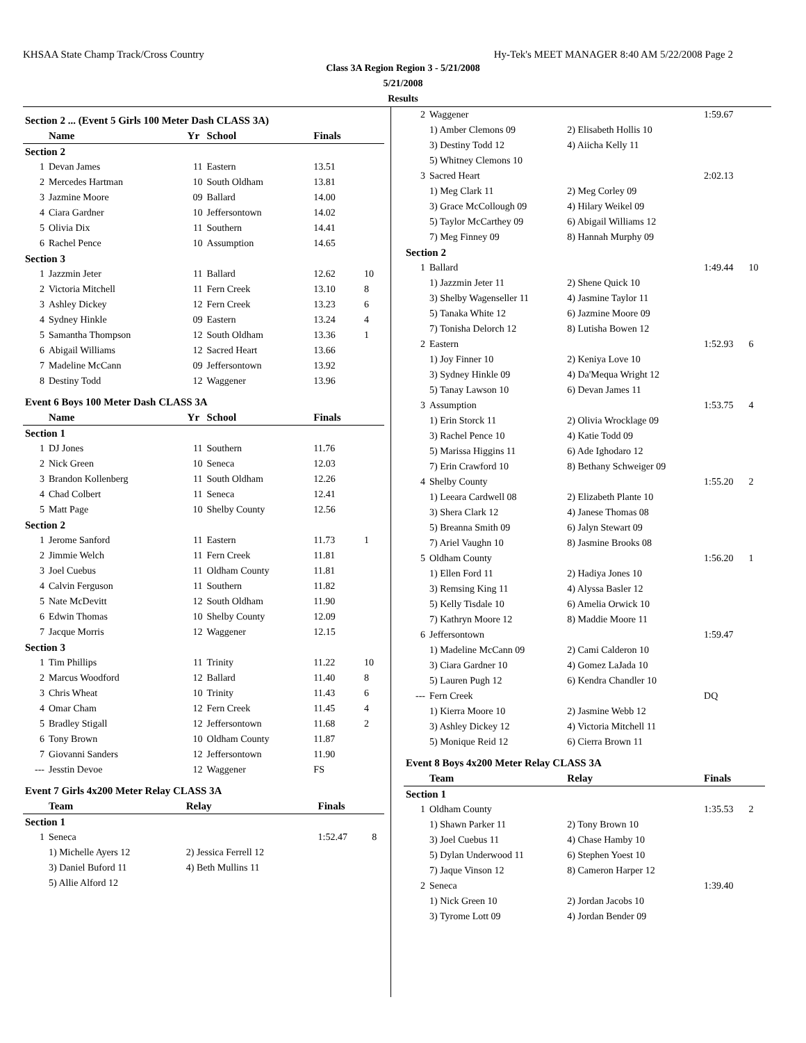KHSAA State Champ Track/Cross Country Hy-Tek's MEET MANAGER 8:40 AM 5/22/2008 Page 2
Class 3A Region Region 3 - 5/21/2008
5/21/2008
Results
| Section 2 ... (Event 5 Girls 100 Meter Dash CLASS 3A) | | | | | |
| | Name | Yr | School | Finals | |
| Section 2 | | | | | |
| 1 | Devan James | 11 | Eastern | 13.51 | |
| 2 | Mercedes Hartman | 10 | South Oldham | 13.81 | |
| 3 | Jazmine Moore | 09 | Ballard | 14.00 | |
| 4 | Ciara Gardner | 10 | Jeffersontown | 14.02 | |
| 5 | Olivia Dix | 11 | Southern | 14.41 | |
| 6 | Rachel Pence | 10 | Assumption | 14.65 | |
| Section 3 | | | | | |
| 1 | Jazzmin Jeter | 11 | Ballard | 12.62 | 10 |
| 2 | Victoria Mitchell | 11 | Fern Creek | 13.10 | 8 |
| 3 | Ashley Dickey | 12 | Fern Creek | 13.23 | 6 |
| 4 | Sydney Hinkle | 09 | Eastern | 13.24 | 4 |
| 5 | Samantha Thompson | 12 | South Oldham | 13.36 | 1 |
| 6 | Abigail Williams | 12 | Sacred Heart | 13.66 | |
| 7 | Madeline McCann | 09 | Jeffersontown | 13.92 | |
| 8 | Destiny Todd | 12 | Waggener | 13.96 | |
| Event 6 Boys 100 Meter Dash CLASS 3A | | | | | |
| | Name | Yr | School | Finals | |
| Section 1 | | | | | |
| 1 | DJ Jones | 11 | Southern | 11.76 | |
| 2 | Nick Green | 10 | Seneca | 12.03 | |
| 3 | Brandon Kollenberg | 11 | South Oldham | 12.26 | |
| 4 | Chad Colbert | 11 | Seneca | 12.41 | |
| 5 | Matt Page | 10 | Shelby County | 12.56 | |
| Section 2 | | | | | |
| 1 | Jerome Sanford | 11 | Eastern | 11.73 | 1 |
| 2 | Jimmie Welch | 11 | Fern Creek | 11.81 | |
| 3 | Joel Cuebus | 11 | Oldham County | 11.81 | |
| 4 | Calvin Ferguson | 11 | Southern | 11.82 | |
| 5 | Nate McDevitt | 12 | South Oldham | 11.90 | |
| 6 | Edwin Thomas | 10 | Shelby County | 12.09 | |
| 7 | Jacque Morris | 12 | Waggener | 12.15 | |
| Section 3 | | | | | |
| 1 | Tim Phillips | 11 | Trinity | 11.22 | 10 |
| 2 | Marcus Woodford | 12 | Ballard | 11.40 | 8 |
| 3 | Chris Wheat | 10 | Trinity | 11.43 | 6 |
| 4 | Omar Cham | 12 | Fern Creek | 11.45 | 4 |
| 5 | Bradley Stigall | 12 | Jeffersontown | 11.68 | 2 |
| 6 | Tony Brown | 10 | Oldham County | 11.87 | |
| 7 | Giovanni Sanders | 12 | Jeffersontown | 11.90 | |
| --- | Jesstin Devoe | 12 | Waggener | FS | |
| Event 7 Girls 4x200 Meter Relay CLASS 3A | | | | |
| | Team | Relay | Finals | |
| Section 1 | | | | |
| 1 | Seneca | | 1:52.47 | 8 |
| | 1) Michelle Ayers 12 | 2) Jessica Ferrell 12 | | |
| | 3) Daniel Buford 11 | 4) Beth Mullins 11 | | |
| | 5) Allie Alford 12 | | | |
| 2 | Waggener | | 1:59.67 | |
| | 1) Amber Clemons 09 | 2) Elisabeth Hollis 10 | | |
| | 3) Destiny Todd 12 | 4) Aiicha Kelly 11 | | |
| | 5) Whitney Clemons 10 | | | |
| 3 | Sacred Heart | | 2:02.13 | |
| | 1) Meg Clark 11 | 2) Meg Corley 09 | | |
| | 3) Grace McCollough 09 | 4) Hilary Weikel 09 | | |
| | 5) Taylor McCarthey 09 | 6) Abigail Williams 12 | | |
| | 7) Meg Finney 09 | 8) Hannah Murphy 09 | | |
| Section 2 | | | | |
| 1 | Ballard | | 1:49.44 | 10 |
| | 1) Jazzmin Jeter 11 | 2) Shene Quick 10 | | |
| | 3) Shelby Wagenseller 11 | 4) Jasmine Taylor 11 | | |
| | 5) Tanaka White 12 | 6) Jazmine Moore 09 | | |
| | 7) Tonisha Delorch 12 | 8) Lutisha Bowen 12 | | |
| 2 | Eastern | | 1:52.93 | 6 |
| | 1) Joy Finner 10 | 2) Keniya Love 10 | | |
| | 3) Sydney Hinkle 09 | 4) Da'Mequa Wright 12 | | |
| | 5) Tanay Lawson 10 | 6) Devan James 11 | | |
| 3 | Assumption | | 1:53.75 | 4 |
| | 1) Erin Storck 11 | 2) Olivia Wrocklage 09 | | |
| | 3) Rachel Pence 10 | 4) Katie Todd 09 | | |
| | 5) Marissa Higgins 11 | 6) Ade Ighodaro 12 | | |
| | 7) Erin Crawford 10 | 8) Bethany Schweiger 09 | | |
| 4 | Shelby County | | 1:55.20 | 2 |
| | 1) Leeara Cardwell 08 | 2) Elizabeth Plante 10 | | |
| | 3) Shera Clark 12 | 4) Janese Thomas 08 | | |
| | 5) Breanna Smith 09 | 6) Jalyn Stewart 09 | | |
| | 7) Ariel Vaughn 10 | 8) Jasmine Brooks 08 | | |
| 5 | Oldham County | | 1:56.20 | 1 |
| | 1) Ellen Ford 11 | 2) Hadiya Jones 10 | | |
| | 3) Remsing King 11 | 4) Alyssa Basler 12 | | |
| | 5) Kelly Tisdale 10 | 6) Amelia Orwick 10 | | |
| | 7) Kathryn Moore 12 | 8) Maddie Moore 11 | | |
| 6 | Jeffersontown | | 1:59.47 | |
| | 1) Madeline McCann 09 | 2) Cami Calderon 10 | | |
| | 3) Ciara Gardner 10 | 4) Gomez LaJada 10 | | |
| | 5) Lauren Pugh 12 | 6) Kendra Chandler 10 | | |
| --- | Fern Creek | | DQ | |
| | 1) Kierra Moore 10 | 2) Jasmine Webb 12 | | |
| | 3) Ashley Dickey 12 | 4) Victoria Mitchell 11 | | |
| | 5) Monique Reid 12 | 6) Cierra Brown 11 | | |
| Event 8 Boys 4x200 Meter Relay CLASS 3A | | | | |
| | Team | Relay | Finals | |
| Section 1 | | | | |
| 1 | Oldham County | | 1:35.53 | 2 |
| | 1) Shawn Parker 11 | 2) Tony Brown 10 | | |
| | 3) Joel Cuebus 11 | 4) Chase Hamby 10 | | |
| | 5) Dylan Underwood 11 | 6) Stephen Yoest 10 | | |
| | 7) Jaque Vinson 12 | 8) Cameron Harper 12 | | |
| 2 | Seneca | | 1:39.40 | |
| | 1) Nick Green 10 | 2) Jordan Jacobs 10 | | |
| | 3) Tyrome Lott 09 | 4) Jordan Bender 09 | | |